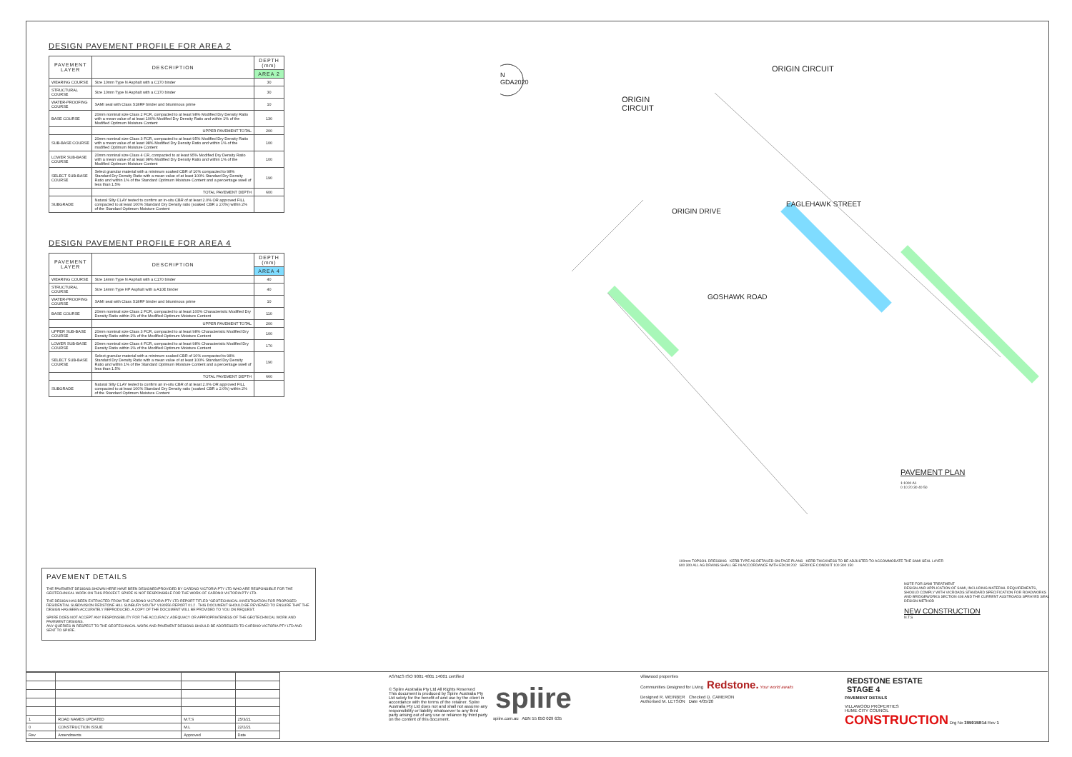DESIGN PAVEMENT PROFILE FOR AREA 2
| PAVEMENT LAYER | DESCRIPTION | DEPTH (mm) |
| --- | --- | --- |
| | | AREA 2 |
| WEARING COURSE | Size 10mm Type N Asphalt with a C170 binder | 30 |
| STRUCTURAL COURSE | Size 10mm Type N Asphalt with a C170 binder | 30 |
| WATER-PROOFING COURSE | SAMI seal with Class S18RF binder and bituminous prime | 10 |
| BASE COURSE | 20mm nominal size Class 2 FCR, compacted to at least 98% Modified Dry Density Ratio with a mean value of at least 100% Modified Dry Density Ratio and within 1% of the Modified Optimum Moisture Content | 130 |
| | UPPER PAVEMENT TOTAL | 200 |
| SUB-BASE COURSE | 20mm nominal size Class 3 FCR, compacted to at least 95% Modified Dry Density Ratio with a mean value of at least 98% Modified Dry Density Ratio and within 1% of the modified Optimum Moisture Content | 100 |
| LOWER SUB-BASE COURSE | 20mm nominal size Class 4 CR, compacted to at least 95% Modified Dry Density Ratio with a mean value of at least 98% Modified Dry Density Ratio and within 1% of the Modified Optimum Moisture Content | 100 |
| SELECT SUB-BASE COURSE | Select granular material with a minimum soaked CBR of 10% compacted to 98% Standard Dry Density Ratio with a mean value of at least 100% Standard Dry Density Ratio and within 1% of the Standard Optimum Moisture Content and a percentage swell of less than 1.5% | 190 |
| | TOTAL PAVEMENT DEPTH | 600 |
| SUBGRADE | Natural Silty CLAY tested to confirm an in-situ CBR of at least 2.0% OR approved FILL compacted to at least 100% Standard Dry Density ratio (soaked CBR ≥ 2.0%) within 2% of the Standard Optimum Moisture Content | |
DESIGN PAVEMENT PROFILE FOR AREA 4
| PAVEMENT LAYER | DESCRIPTION | DEPTH (mm) |
| --- | --- | --- |
| | | AREA 4 |
| WEARING COURSE | Size 14mm Type N Asphalt with a C170 binder | 40 |
| STRUCTURAL COURSE | Size 14mm Type HP Asphalt with a A10E binder | 40 |
| WATER-PROOFING COURSE | SAMI seal with Class S18RF binder and bituminous prime | 10 |
| BASE COURSE | 20mm nominal size Class 2 FCR, compacted to at least 100% Characteristic Modified Dry Density Ratio within 1% of the Modified Optimum Moisture Content | 110 |
| | UPPER PAVEMENT TOTAL | 200 |
| UPPER SUB-BASE COURSE | 20mm nominal size Class 3 FCR, compacted to at least 98% Characteristic Modified Dry Density Ratio within 1% of the Modified Optimum Moisture Content | 100 |
| LOWER SUB-BASE COURSE | 20mm nominal size Class 4 FCR, compacted to at least 98% Characteristic Modified Dry Density Ratio within 1% of the Modified Optimum Moisture Content | 170 |
| SELECT SUB-BASE COURSE | Select granular material with a minimum soaked CBR of 10% compacted to 98% Standard Dry Density Ratio with a mean value of at least 100% Standard Dry Density Ratio and within 1% of the Standard Optimum Moisture Content and a percentage swell of less than 1.5% | 190 |
| | TOTAL PAVEMENT DEPTH | 660 |
| SUBGRADE | Natural Silty CLAY tested to confirm an in-situ CBR of at least 2.0% OR approved FILL compacted to at least 100% Standard Dry Density ratio (soaked CBR ≥ 2.0%) within 2% of the Standard Optimum Moisture Content | |
PAVEMENT DETAILS
THE PAVEMENT DESIGNS SHOWN HERE HAVE BEEN DESIGNED/PROVIDED BY CARDNO VICTORIA PTY LTD WHO ARE RESPONSIBLE FOR THE GEOTECHNICAL WORK ON THIS PROJECT. SPIIRE IS NOT RESPONSIBLE FOR THE WORK OF CARDNO VICTORIA PTY LTD.
THE DESIGN HAS BEEN EXTRACTED FROM THE CARDNO VICTORIA PTY LTD REPORT TITLED "GEOTECHNICAL INVESTIGATION FOR PROPOSED RESIDENTIAL SUBDIVISION REDSTONE HILL SUNBURY SOUTH" V180556 REPORT 01.2 . THIS DOCUMENT SHOULD BE REVIEWED TO ENSURE THAT THE DESIGN HAS BEEN ACCURATELY REPRODUCED. A COPY OF THE DOCUMENT WILL BE PROVIDED TO YOU ON REQUEST.
SPIIRE DOES NOT ACCEPT ANY RESPONSIBILITY FOR THE ACCURACY, ADEQUACY OR APPROPRIATENESS OF THE GEOTECHNICAL WORK AND PAVEMENT DESIGNS.
ANY QUERIES IN RESPECT TO THE GEOTECHNICAL WORK AND PAVEMENT DESIGNS SHOULD BE ADDRESSED TO CARDNO VICTORIA PTY LTD AND SENT TO SPIIRE.
N
GDA2020
ORIGIN
CIRCUIT
ORIGIN CIRCUIT
ORIGIN DRIVE
EAGLEHAWK STREET
GOSHAWK ROAD
PAVEMENT PLAN
1:1000 A1
0 10 20 30 40 50
100mm TOPSOIL DRESSING KERB TYPE AS DETAILED ON FACE PLANS KERB THICKNESS TO BE ADJUSTED TO ACCOMMODATE THE SAMI SEAL LAYER
600 300 ALL AG DRAINS SHALL BE IN ACCORDANCE WITH EDCM 202 SERVICE CONDUIT 100 300 150
NOTE FOR SAMI TREATMENT
DESIGN AND APPLICATION OF SAMI, INCLUDING MATERIAL REQUIREMENTS, SHOULD COMPLY WITH VICROADS STANDARD SPECIFICATION FOR ROADWORKS AND BRIDGEWORKS SECTION 408 AND THE CURRENT AUSTROADS SPRAYED SEAL DESIGN METHOD
NEW CONSTRUCTION
N.T.S
| 1 | ROAD NAMES UPDATED | M.T.S | 25/3/21 |
| 0 | CONSTRUCTION ISSUE | M.L | 22/2/21 |
| Rev | Amendments | Approved | Date |
AS/NZS ISO 9001 4801 14001 certified
© Spiire Australia Pty Ltd All Rights Reserved
This document is produced by Spiire Australia Pty Ltd solely for the benefit of and use by the client in accordance with the terms of the retainer. Spiire Australia Pty Ltd does not and shall not assume any responsibility or liability whatsoever to any third party arising out of any use or reliance by third party on the content of this document.
spiire
spiire.com.au ABN 55 050 029 635
villawood properties
Communities Designed for Living Redstone. Your world awaits
Designed R. WEINBER Checked D. CAMERON
Authorised M. LETSON Date 4/05/20
REDSTONE ESTATE
STAGE 4
PAVEMENT DETAILS
VILLAWOOD PROPERTIES
HUME CITY COUNCIL
CONSTRUCTION Drg No 305915R14 Rev 1